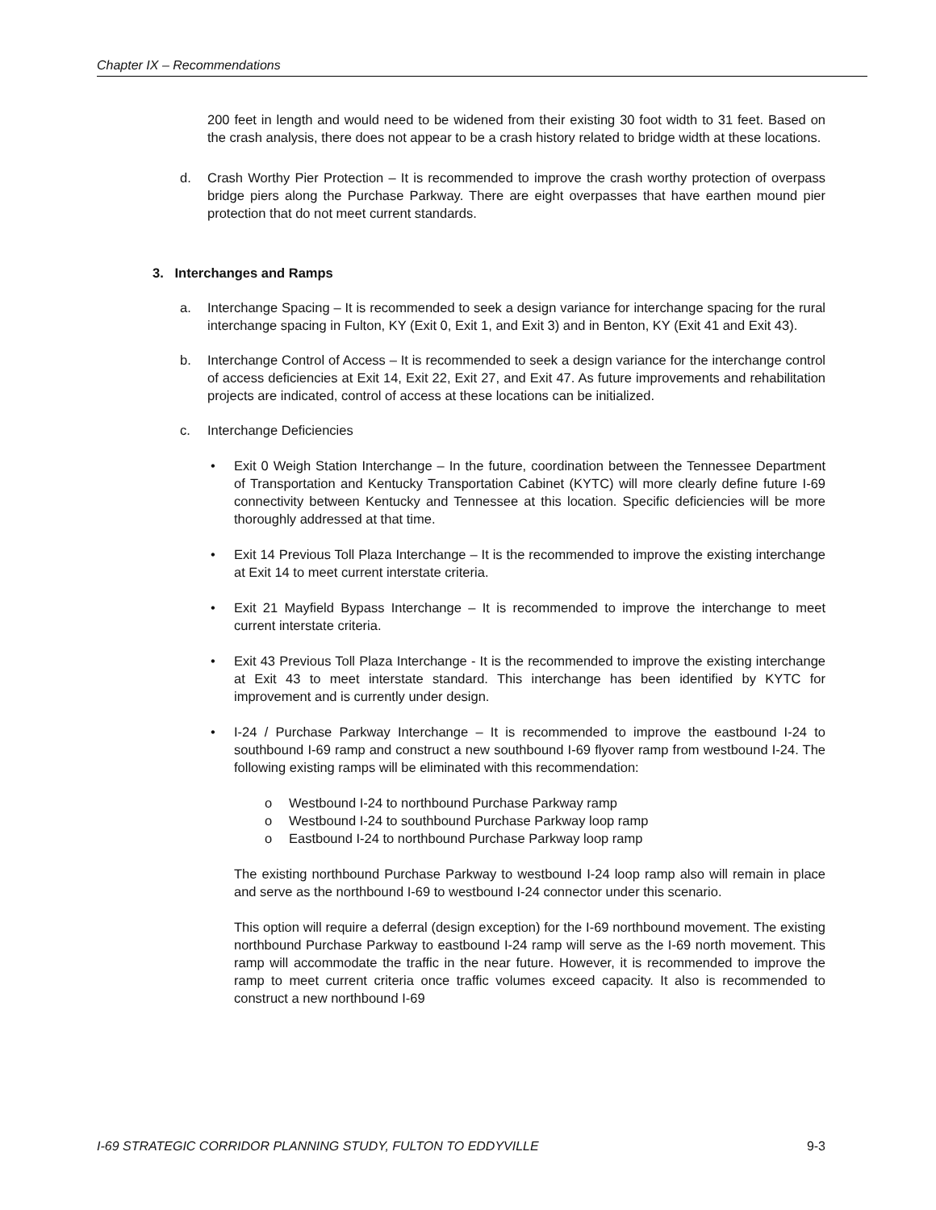Chapter IX – Recommendations
200 feet in length and would need to be widened from their existing 30 foot width to 31 feet. Based on the crash analysis, there does not appear to be a crash history related to bridge width at these locations.
d. Crash Worthy Pier Protection – It is recommended to improve the crash worthy protection of overpass bridge piers along the Purchase Parkway. There are eight overpasses that have earthen mound pier protection that do not meet current standards.
3. Interchanges and Ramps
a. Interchange Spacing – It is recommended to seek a design variance for interchange spacing for the rural interchange spacing in Fulton, KY (Exit 0, Exit 1, and Exit 3) and in Benton, KY (Exit 41 and Exit 43).
b. Interchange Control of Access – It is recommended to seek a design variance for the interchange control of access deficiencies at Exit 14, Exit 22, Exit 27, and Exit 47. As future improvements and rehabilitation projects are indicated, control of access at these locations can be initialized.
c. Interchange Deficiencies
• Exit 0 Weigh Station Interchange – In the future, coordination between the Tennessee Department of Transportation and Kentucky Transportation Cabinet (KYTC) will more clearly define future I-69 connectivity between Kentucky and Tennessee at this location. Specific deficiencies will be more thoroughly addressed at that time.
• Exit 14 Previous Toll Plaza Interchange – It is the recommended to improve the existing interchange at Exit 14 to meet current interstate criteria.
• Exit 21 Mayfield Bypass Interchange – It is recommended to improve the interchange to meet current interstate criteria.
• Exit 43 Previous Toll Plaza Interchange - It is the recommended to improve the existing interchange at Exit 43 to meet interstate standard. This interchange has been identified by KYTC for improvement and is currently under design.
• I-24 / Purchase Parkway Interchange – It is recommended to improve the eastbound I-24 to southbound I-69 ramp and construct a new southbound I-69 flyover ramp from westbound I-24. The following existing ramps will be eliminated with this recommendation:
o Westbound I-24 to northbound Purchase Parkway ramp
o Westbound I-24 to southbound Purchase Parkway loop ramp
o Eastbound I-24 to northbound Purchase Parkway loop ramp
The existing northbound Purchase Parkway to westbound I-24 loop ramp also will remain in place and serve as the northbound I-69 to westbound I-24 connector under this scenario.
This option will require a deferral (design exception) for the I-69 northbound movement. The existing northbound Purchase Parkway to eastbound I-24 ramp will serve as the I-69 north movement. This ramp will accommodate the traffic in the near future. However, it is recommended to improve the ramp to meet current criteria once traffic volumes exceed capacity. It also is recommended to construct a new northbound I-69
I-69 STRATEGIC CORRIDOR PLANNING STUDY, FULTON TO EDDYVILLE 9-3